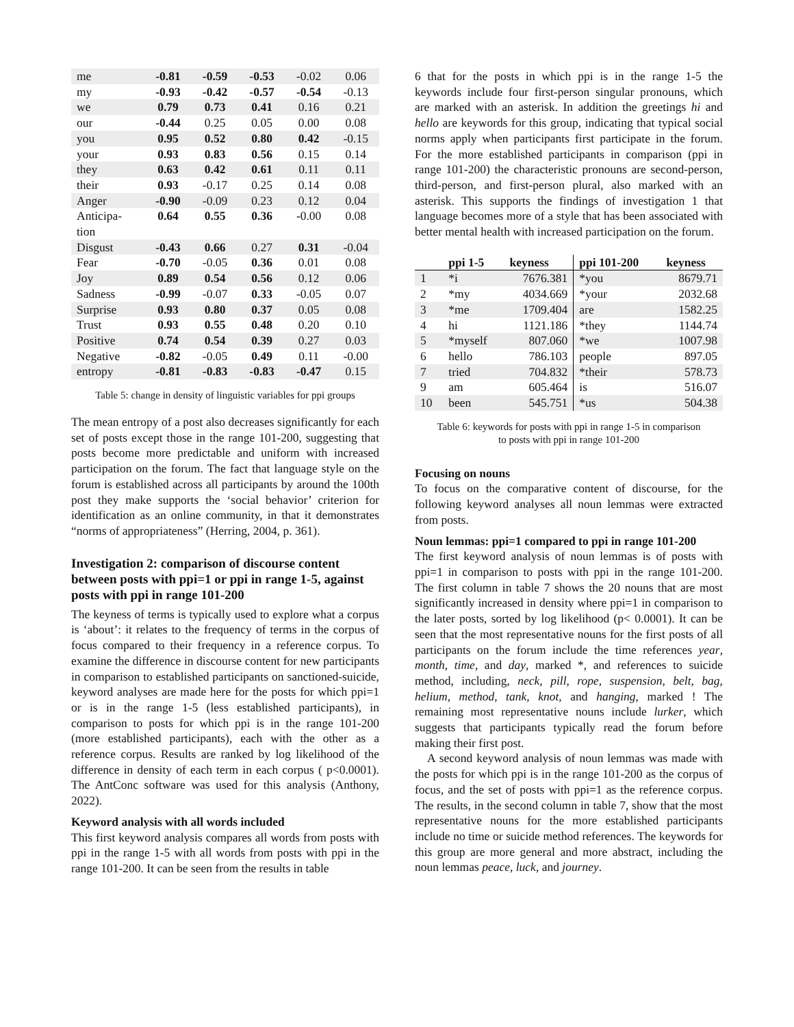| me | -0.81 | -0.59 | -0.53 | -0.02 | 0.06 |
| my | -0.93 | -0.42 | -0.57 | -0.54 | -0.13 |
| we | 0.79 | 0.73 | 0.41 | 0.16 | 0.21 |
| our | -0.44 | 0.25 | 0.05 | 0.00 | 0.08 |
| you | 0.95 | 0.52 | 0.80 | 0.42 | -0.15 |
| your | 0.93 | 0.83 | 0.56 | 0.15 | 0.14 |
| they | 0.63 | 0.42 | 0.61 | 0.11 | 0.11 |
| their | 0.93 | -0.17 | 0.25 | 0.14 | 0.08 |
| Anger | -0.90 | -0.09 | 0.23 | 0.12 | 0.04 |
| Anticipa- tion | 0.64 | 0.55 | 0.36 | -0.00 | 0.08 |
| Disgust | -0.43 | 0.66 | 0.27 | 0.31 | -0.04 |
| Fear | -0.70 | -0.05 | 0.36 | 0.01 | 0.08 |
| Joy | 0.89 | 0.54 | 0.56 | 0.12 | 0.06 |
| Sadness | -0.99 | -0.07 | 0.33 | -0.05 | 0.07 |
| Surprise | 0.93 | 0.80 | 0.37 | 0.05 | 0.08 |
| Trust | 0.93 | 0.55 | 0.48 | 0.20 | 0.10 |
| Positive | 0.74 | 0.54 | 0.39 | 0.27 | 0.03 |
| Negative | -0.82 | -0.05 | 0.49 | 0.11 | -0.00 |
| entropy | -0.81 | -0.83 | -0.83 | -0.47 | 0.15 |
Table 5: change in density of linguistic variables for ppi groups
The mean entropy of a post also decreases significantly for each set of posts except those in the range 101-200, suggesting that posts become more predictable and uniform with increased participation on the forum. The fact that language style on the forum is established across all participants by around the 100th post they make supports the ‘social behavior’ criterion for identification as an online community, in that it demonstrates “norms of appropriateness” (Herring, 2004, p. 361).
Investigation 2: comparison of discourse content between posts with ppi=1 or ppi in range 1-5, against posts with ppi in range 101-200
The keyness of terms is typically used to explore what a corpus is ‘about’: it relates to the frequency of terms in the corpus of focus compared to their frequency in a reference corpus. To examine the difference in discourse content for new participants in comparison to established participants on sanctioned-suicide, keyword analyses are made here for the posts for which ppi=1 or is in the range 1-5 (less established participants), in comparison to posts for which ppi is in the range 101-200 (more established participants), each with the other as a reference corpus. Results are ranked by log likelihood of the difference in density of each term in each corpus ( p<0.0001). The AntConc software was used for this analysis (Anthony, 2022).
Keyword analysis with all words included
This first keyword analysis compares all words from posts with ppi in the range 1-5 with all words from posts with ppi in the range 101-200. It can be seen from the results in table
6 that for the posts in which ppi is in the range 1-5 the keywords include four first-person singular pronouns, which are marked with an asterisk. In addition the greetings hi and hello are keywords for this group, indicating that typical social norms apply when participants first participate in the forum. For the more established participants in comparison (ppi in range 101-200) the characteristic pronouns are second-person, third-person, and first-person plural, also marked with an asterisk. This supports the findings of investigation 1 that language becomes more of a style that has been associated with better mental health with increased participation on the forum.
| | ppi 1-5 | keyness | ppi 101-200 | keyness |
| --- | --- | --- | --- | --- |
| 1 | *i | 7676.381 | *you | 8679.71 |
| 2 | *my | 4034.669 | *your | 2032.68 |
| 3 | *me | 1709.404 | are | 1582.25 |
| 4 | hi | 1121.186 | *they | 1144.74 |
| 5 | *myself | 807.060 | *we | 1007.98 |
| 6 | hello | 786.103 | people | 897.05 |
| 7 | tried | 704.832 | *their | 578.73 |
| 9 | am | 605.464 | is | 516.07 |
| 10 | been | 545.751 | *us | 504.38 |
Table 6: keywords for posts with ppi in range 1-5 in comparison
to posts with ppi in range 101-200
Focusing on nouns
To focus on the comparative content of discourse, for the following keyword analyses all noun lemmas were extracted from posts.
Noun lemmas: ppi=1 compared to ppi in range 101-200
The first keyword analysis of noun lemmas is of posts with ppi=1 in comparison to posts with ppi in the range 101-200. The first column in table 7 shows the 20 nouns that are most significantly increased in density where ppi=1 in comparison to the later posts, sorted by log likelihood (p< 0.0001). It can be seen that the most representative nouns for the first posts of all participants on the forum include the time references year, month, time, and day, marked *, and references to suicide method, including, neck, pill, rope, suspension, belt, bag, helium, method, tank, knot, and hanging, marked ! The remaining most representative nouns include lurker, which suggests that participants typically read the forum before making their first post.
A second keyword analysis of noun lemmas was made with the posts for which ppi is in the range 101-200 as the corpus of focus, and the set of posts with ppi=1 as the reference corpus. The results, in the second column in table 7, show that the most representative nouns for the more established participants include no time or suicide method references. The keywords for this group are more general and more abstract, including the noun lemmas peace, luck, and journey.